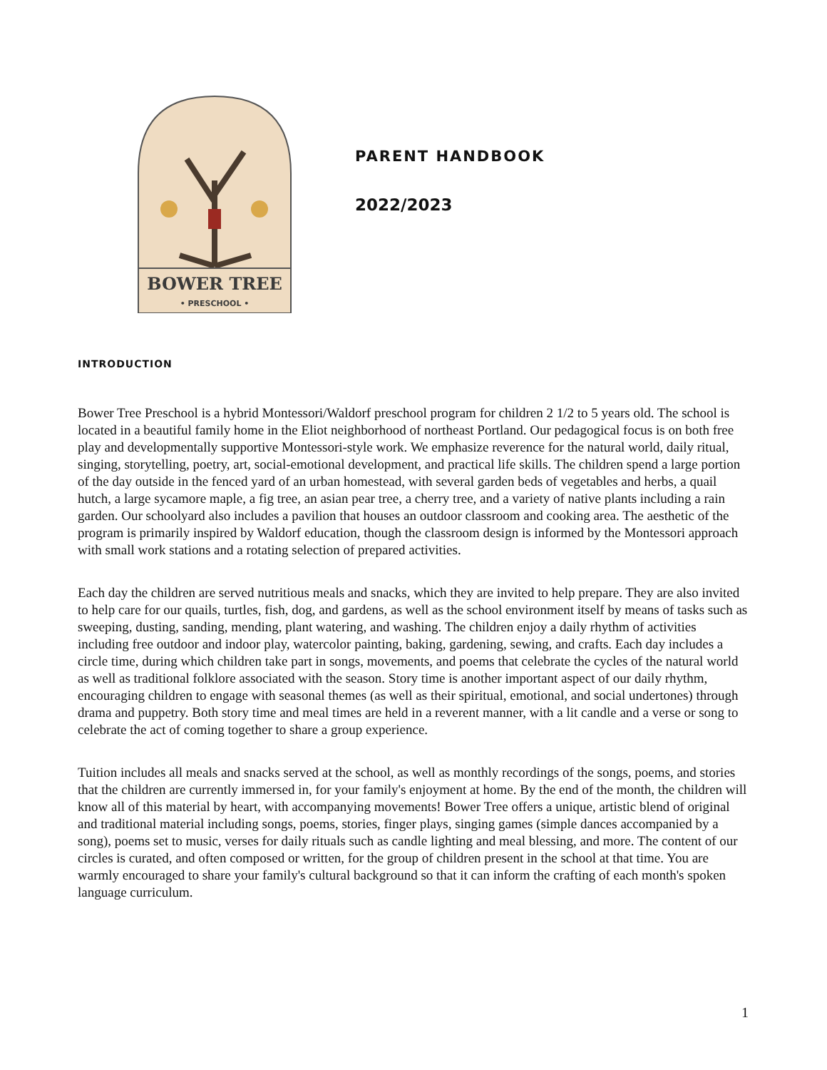BOWER TREE
• PRESCHOOL •
PARENT HANDBOOK
2022/2023
INTRODUCTION
Bower Tree Preschool is a hybrid Montessori/Waldorf preschool program for children 2 1/2 to 5 years old. The school is located in a beautiful family home in the Eliot neighborhood of northeast Portland. Our pedagogical focus is on both free play and developmentally supportive Montessori-style work. We emphasize reverence for the natural world, daily ritual, singing, storytelling, poetry, art, social-emotional development, and practical life skills. The children spend a large portion of the day outside in the fenced yard of an urban homestead, with several garden beds of vegetables and herbs, a quail hutch, a large sycamore maple, a fig tree, an asian pear tree, a cherry tree, and a variety of native plants including a rain garden. Our schoolyard also includes a pavilion that houses an outdoor classroom and cooking area. The aesthetic of the program is primarily inspired by Waldorf education, though the classroom design is informed by the Montessori approach with small work stations and a rotating selection of prepared activities.
Each day the children are served nutritious meals and snacks, which they are invited to help prepare. They are also invited to help care for our quails, turtles, fish, dog, and gardens, as well as the school environment itself by means of tasks such as sweeping, dusting, sanding, mending, plant watering, and washing. The children enjoy a daily rhythm of activities including free outdoor and indoor play, watercolor painting, baking, gardening, sewing, and crafts. Each day includes a circle time, during which children take part in songs, movements, and poems that celebrate the cycles of the natural world as well as traditional folklore associated with the season. Story time is another important aspect of our daily rhythm, encouraging children to engage with seasonal themes (as well as their spiritual, emotional, and social undertones) through drama and puppetry. Both story time and meal times are held in a reverent manner, with a lit candle and a verse or song to celebrate the act of coming together to share a group experience.
Tuition includes all meals and snacks served at the school, as well as monthly recordings of the songs, poems, and stories that the children are currently immersed in, for your family's enjoyment at home. By the end of the month, the children will know all of this material by heart, with accompanying movements! Bower Tree offers a unique, artistic blend of original and traditional material including songs, poems, stories, finger plays, singing games (simple dances accompanied by a song), poems set to music, verses for daily rituals such as candle lighting and meal blessing, and more. The content of our circles is curated, and often composed or written, for the group of children present in the school at that time. You are warmly encouraged to share your family's cultural background so that it can inform the crafting of each month's spoken language curriculum.
1